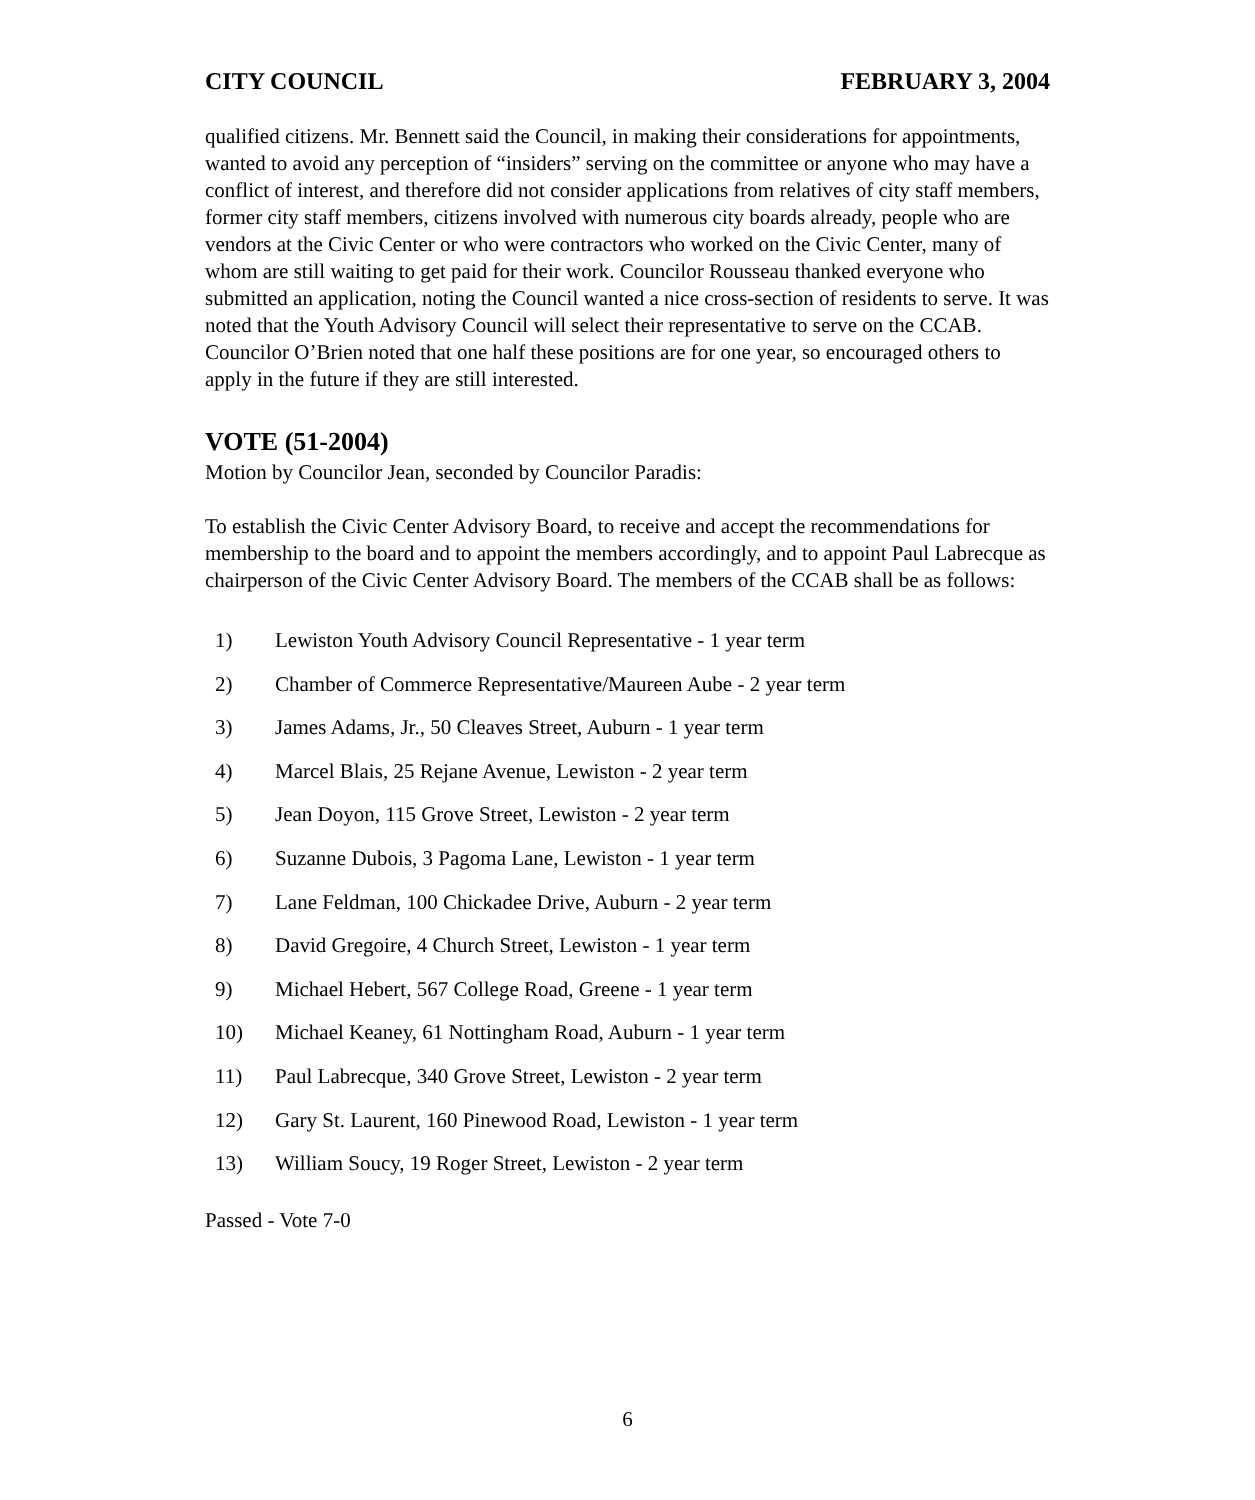CITY COUNCIL FEBRUARY 3, 2004
qualified citizens. Mr. Bennett said the Council, in making their considerations for appointments, wanted to avoid any perception of “insiders” serving on the committee or anyone who may have a conflict of interest, and therefore did not consider applications from relatives of city staff members, former city staff members, citizens involved with numerous city boards already, people who are vendors at the Civic Center or who were contractors who worked on the Civic Center, many of whom are still waiting to get paid for their work. Councilor Rousseau thanked everyone who submitted an application, noting the Council wanted a nice cross-section of residents to serve. It was noted that the Youth Advisory Council will select their representative to serve on the CCAB. Councilor O’Brien noted that one half these positions are for one year, so encouraged others to apply in the future if they are still interested.
VOTE (51-2004)
Motion by Councilor Jean, seconded by Councilor Paradis:
To establish the Civic Center Advisory Board, to receive and accept the recommendations for membership to the board and to appoint the members accordingly, and to appoint Paul Labrecque as chairperson of the Civic Center Advisory Board. The members of the CCAB shall be as follows:
1) Lewiston Youth Advisory Council Representative - 1 year term
2) Chamber of Commerce Representative/Maureen Aube - 2 year term
3) James Adams, Jr., 50 Cleaves Street, Auburn - 1 year term
4) Marcel Blais, 25 Rejane Avenue, Lewiston - 2 year term
5) Jean Doyon, 115 Grove Street, Lewiston - 2 year term
6) Suzanne Dubois, 3 Pagoma Lane, Lewiston - 1 year term
7) Lane Feldman, 100 Chickadee Drive, Auburn - 2 year term
8) David Gregoire, 4 Church Street, Lewiston - 1 year term
9) Michael Hebert, 567 College Road, Greene - 1 year term
10) Michael Keaney, 61 Nottingham Road, Auburn - 1 year term
11) Paul Labrecque, 340 Grove Street, Lewiston - 2 year term
12) Gary St. Laurent, 160 Pinewood Road, Lewiston - 1 year term
13) William Soucy, 19 Roger Street, Lewiston - 2 year term
Passed - Vote 7-0
6